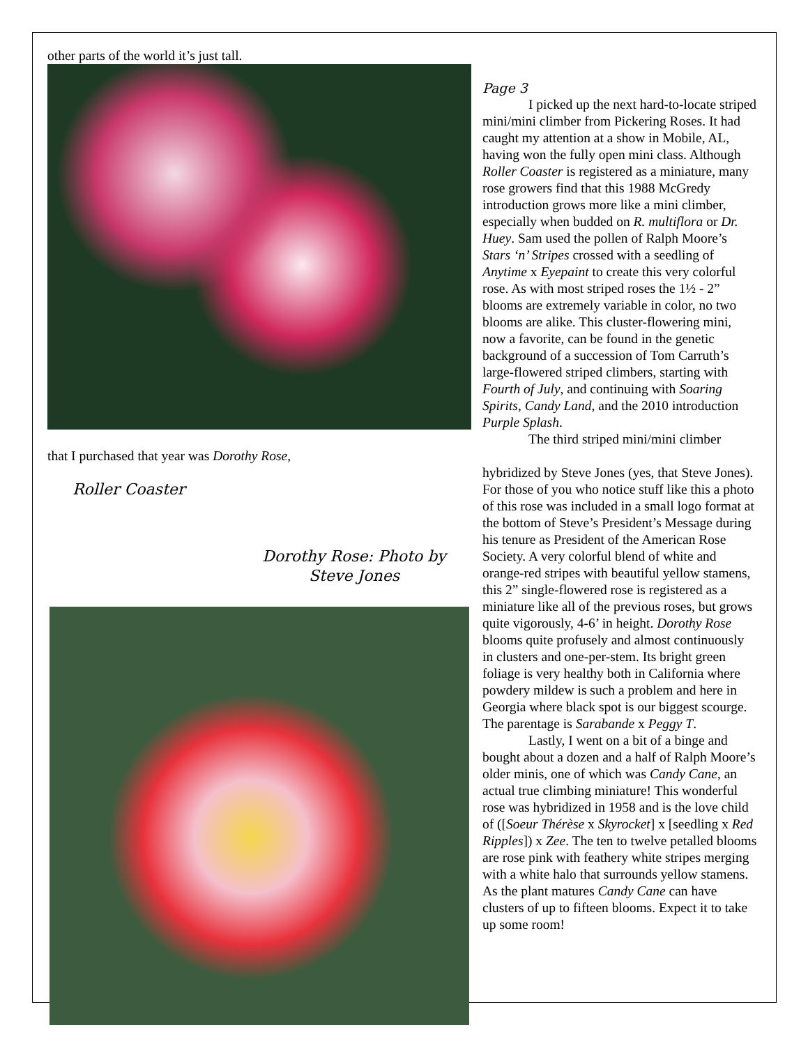other parts of the world it’s just tall.
that I purchased that year was Dorothy Rose,
Roller Coaster
Dorothy Rose: Photo by Steve Jones
Page 3
I picked up the next hard-to-locate striped mini/mini climber from Pickering Roses. It had caught my attention at a show in Mobile, AL, having won the fully open mini class. Although Roller Coaster is registered as a miniature, many rose growers find that this 1988 McGredy introduction grows more like a mini climber, especially when budded on R. multiflora or Dr. Huey. Sam used the pollen of Ralph Moore’s Stars ‘n’ Stripes crossed with a seedling of Anytime x Eyepaint to create this very colorful rose. As with most striped roses the 1½ - 2” blooms are extremely variable in color, no two blooms are alike. This cluster-flowering mini, now a favorite, can be found in the genetic background of a succession of Tom Carruth’s large-flowered striped climbers, starting with Fourth of July, and continuing with Soaring Spirits, Candy Land, and the 2010 introduction Purple Splash.
The third striped mini/mini climber
hybridized by Steve Jones (yes, that Steve Jones). For those of you who notice stuff like this a photo of this rose was included in a small logo format at the bottom of Steve’s President’s Message during his tenure as President of the American Rose Society. A very colorful blend of white and orange-red stripes with beautiful yellow stamens, this 2” single-flowered rose is registered as a miniature like all of the previous roses, but grows quite vigorously, 4-6’ in height. Dorothy Rose blooms quite profusely and almost continuously in clusters and one-per-stem. Its bright green foliage is very healthy both in California where powdery mildew is such a problem and here in Georgia where black spot is our biggest scourge. The parentage is Sarabande x Peggy T.
Lastly, I went on a bit of a binge and bought about a dozen and a half of Ralph Moore’s older minis, one of which was Candy Cane, an actual true climbing miniature! This wonderful rose was hybridized in 1958 and is the love child of ([Soeur Thérèse x Skyrocket] x [seedling x Red Ripples]) x Zee. The ten to twelve petalled blooms are rose pink with feathery white stripes merging with a white halo that surrounds yellow stamens. As the plant matures Candy Cane can have clusters of up to fifteen blooms. Expect it to take up some room!